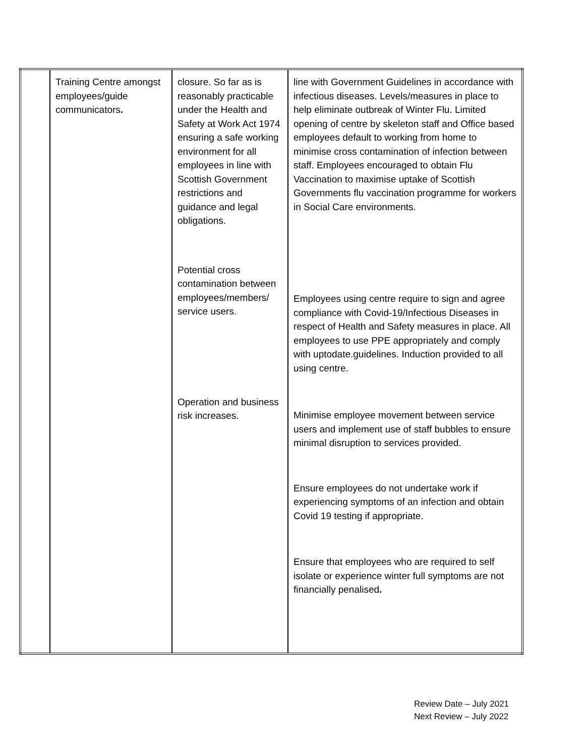| | Training Centre amongst employees/guide communicators . | closure. So far as is reasonably practicable under the Health and Safety at Work Act 1974 ensuring a safe working environment for all employees in line with Scottish Government restrictions and guidance and legal obligations. Potential cross contamination between employees/members/ service users. Operation and business risk increases. | line with Government Guidelines in accordance with infectious diseases. Levels/measures in place to help eliminate outbreak of Winter Flu. Limited opening of centre by skeleton staff and Office based employees default to working from home to minimise cross contamination of infection between staff. Employees encouraged to obtain Flu Vaccination to maximise uptake of Scottish Governments flu vaccination programme for workers in Social Care environments. Employees using centre require to sign and agree compliance with Covid-19/Infectious Diseases in respect of Health and Safety measures in place. All employees to use PPE appropriately and comply with uptodate.guidelines. Induction provided to all using centre. Minimise employee movement between service users and implement use of staff bubbles to ensure minimal disruption to services provided. Ensure employees do not undertake work if experiencing symptoms of an infection and obtain Covid 19 testing if appropriate. Ensure that employees who are required to self isolate or experience winter full symptoms are not financially penalised . |
Review Date – July 2021
Next Review – July 2022